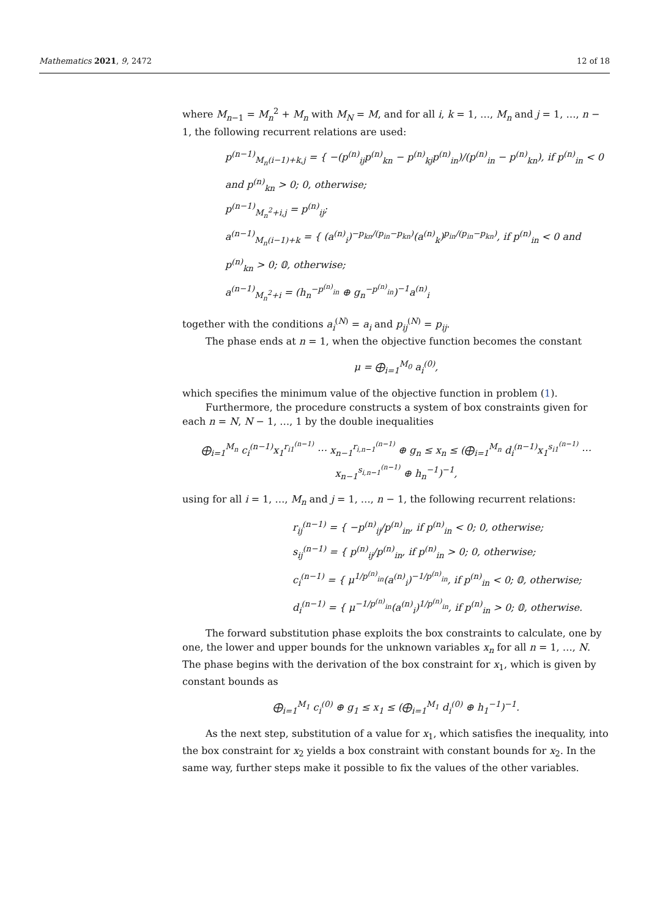Mathematics 2021, 9, 2472 12 of 18
where M<sub>n−1</sub> = M<sub>n</sub><sup>2</sup> + M<sub>n</sub> with M<sub>N</sub> = M, and for all i, k = 1, …, M<sub>n</sub> and j = 1, …, n − 1, the following recurrent relations are used:
p<sup>(n−1)</sup><sub>M<sub>n</sub>(i−1)+k,j</sub> = { −(p<sup>(n)</sup><sub>ij</sub>p<sup>(n)</sup><sub>kn</sub> − p<sup>(n)</sup><sub>kj</sub>p<sup>(n)</sup><sub>in</sub>)/(p<sup>(n)</sup><sub>in</sub> − p<sup>(n)</sup><sub>kn</sub>), if p<sup>(n)</sup><sub>in</sub> < 0 and p<sup>(n)</sup><sub>kn</sub> > 0; 0, otherwise;
p<sup>(n−1)</sup><sub>M<sub>n</sub><sup>2</sup>+i,j</sub> = p<sup>(n)</sup><sub>ij</sub>;
a<sup>(n−1)</sup><sub>M<sub>n</sub>(i−1)+k</sub> = { (a<sup>(n)</sup><sub>i</sub>)<sup>−p<sub>kn</sub>/(p<sub>in</sub>−p<sub>kn</sub>)</sup>(a<sup>(n)</sup><sub>k</sub>)<sup>p<sub>in</sub>/(p<sub>in</sub>−p<sub>kn</sub>)</sup>, if p<sup>(n)</sup><sub>in</sub> < 0 and p<sup>(n)</sup><sub>kn</sub> > 0; 𝟘, otherwise;
a<sup>(n−1)</sup><sub>M<sub>n</sub><sup>2</sup>+i</sub> = (h<sub>n</sub><sup>−p<sup>(n)</sup><sub>in</sub></sup> ⊕ g<sub>n</sub><sup>−p<sup>(n)</sup><sub>in</sub></sup>)<sup>−1</sup>a<sup>(n)</sup><sub>i</sub>
together with the conditions a<sub>i</sub><sup>(N)</sup> = a<sub>i</sub> and p<sub>ij</sub><sup>(N)</sup> = p<sub>ij</sub>.
The phase ends at n = 1, when the objective function becomes the constant
μ = ⨁<sub>i=1</sub><sup>M<sub>0</sub></sup> a<sub>i</sub><sup>(0)</sup>,
which specifies the minimum value of the objective function in problem (1).
Furthermore, the procedure constructs a system of box constraints given for each n = N, N − 1, …, 1 by the double inequalities
⨁<sub>i=1</sub><sup>M<sub>n</sub></sup> c<sub>i</sub><sup>(n−1)</sup>x<sub>1</sub><sup>r<sub>i1</sub><sup>(n−1)</sup></sup> ⋯ x<sub>n−1</sub><sup>r<sub>i,n−1</sub><sup>(n−1)</sup></sup> ⊕ g<sub>n</sub> ≤ x<sub>n</sub> ≤ (⨁<sub>i=1</sub><sup>M<sub>n</sub></sup> d<sub>i</sub><sup>(n−1)</sup>x<sub>1</sub><sup>s<sub>i1</sub><sup>(n−1)</sup></sup> ⋯ x<sub>n−1</sub><sup>s<sub>i,n−1</sub><sup>(n−1)</sup></sup> ⊕ h<sub>n</sub><sup>−1</sup>)<sup>−1</sup>,
using for all i = 1, …, M<sub>n</sub> and j = 1, …, n − 1, the following recurrent relations:
r<sub>ij</sub><sup>(n−1)</sup> = { −p<sup>(n)</sup><sub>ij</sub>/p<sup>(n)</sup><sub>in</sub>, if p<sup>(n)</sup><sub>in</sub> < 0; 0, otherwise;
s<sub>ij</sub><sup>(n−1)</sup> = { p<sup>(n)</sup><sub>ij</sub>/p<sup>(n)</sup><sub>in</sub>, if p<sup>(n)</sup><sub>in</sub> > 0; 0, otherwise;
c<sub>i</sub><sup>(n−1)</sup> = { μ<sup>1/p<sup>(n)</sup><sub>in</sub></sup>(a<sup>(n)</sup><sub>i</sub>)<sup>−1/p<sup>(n)</sup><sub>in</sub></sup>, if p<sup>(n)</sup><sub>in</sub> < 0; 𝟘, otherwise;
d<sub>i</sub><sup>(n−1)</sup> = { μ<sup>−1/p<sup>(n)</sup><sub>in</sub></sup>(a<sup>(n)</sup><sub>i</sub>)<sup>1/p<sup>(n)</sup><sub>in</sub></sup>, if p<sup>(n)</sup><sub>in</sub> > 0; 𝟘, otherwise.
The forward substitution phase exploits the box constraints to calculate, one by one, the lower and upper bounds for the unknown variables x<sub>n</sub> for all n = 1, …, N. The phase begins with the derivation of the box constraint for x<sub>1</sub>, which is given by constant bounds as
⨁<sub>i=1</sub><sup>M<sub>1</sub></sup> c<sub>i</sub><sup>(0)</sup> ⊕ g<sub>1</sub> ≤ x<sub>1</sub> ≤ (⨁<sub>i=1</sub><sup>M<sub>1</sub></sup> d<sub>i</sub><sup>(0)</sup> ⊕ h<sub>1</sub><sup>−1</sup>)<sup>−1</sup>.
As the next step, substitution of a value for x<sub>1</sub>, which satisfies the inequality, into the box constraint for x<sub>2</sub> yields a box constraint with constant bounds for x<sub>2</sub>. In the same way, further steps make it possible to fix the values of the other variables.